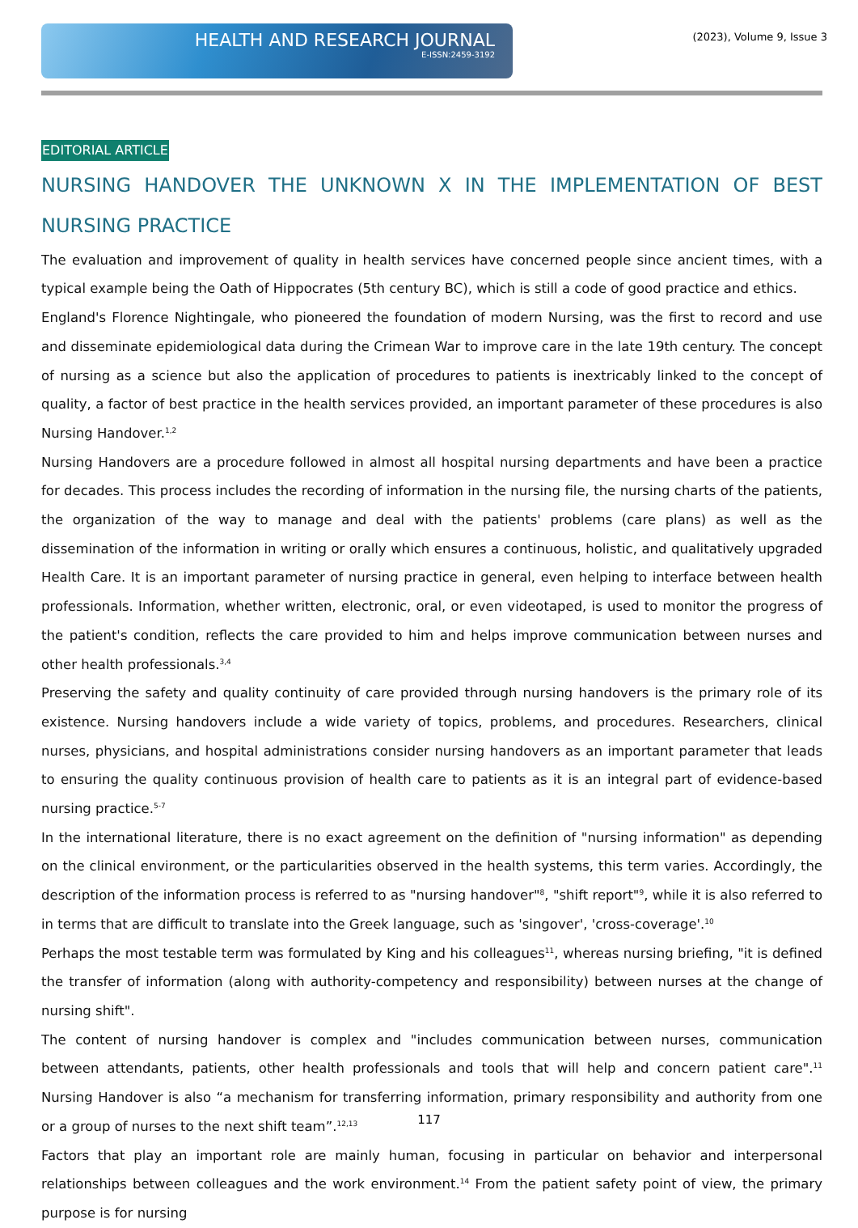HEALTH AND RESEARCH JOURNAL
E-ISSN:2459-3192
(2023), Volume 9, Issue 3
EDITORIAL ARTICLE
NURSING HANDOVER THE UNKNOWN X IN THE IMPLEMENTATION OF BEST NURSING PRACTICE
The evaluation and improvement of quality in health services have concerned people since ancient times, with a typical example being the Oath of Hippocrates (5th century BC), which is still a code of good practice and ethics.
England's Florence Nightingale, who pioneered the foundation of modern Nursing, was the first to record and use and disseminate epidemiological data during the Crimean War to improve care in the late 19th century. The concept of nursing as a science but also the application of procedures to patients is inextricably linked to the concept of quality, a factor of best practice in the health services provided, an important parameter of these procedures is also Nursing Handover.<sup>1,2</sup>
Nursing Handovers are a procedure followed in almost all hospital nursing departments and have been a practice for decades. This process includes the recording of information in the nursing file, the nursing charts of the patients, the organization of the way to manage and deal with the patients' problems (care plans) as well as the dissemination of the information in writing or orally which ensures a continuous, holistic, and qualitatively upgraded Health Care. It is an important parameter of nursing practice in general, even helping to interface between health professionals. Information, whether written, electronic, oral, or even videotaped, is used to monitor the progress of the patient's condition, reflects the care provided to him and helps improve communication between nurses and other health professionals.<sup>3,4</sup>
Preserving the safety and quality continuity of care provided through nursing handovers is the primary role of its existence. Nursing handovers include a wide variety of topics, problems, and procedures. Researchers, clinical nurses, physicians, and hospital administrations consider nursing handovers as an important parameter that leads to ensuring the quality continuous provision of health care to patients as it is an integral part of evidence-based nursing practice.<sup>5-7</sup>
In the international literature, there is no exact agreement on the definition of "nursing information" as depending on the clinical environment, or the particularities observed in the health systems, this term varies. Accordingly, the description of the information process is referred to as "nursing handover"<sup>8</sup>, "shift report"<sup>9</sup>, while it is also referred to in terms that are difficult to translate into the Greek language, such as 'singover', 'cross-coverage'.<sup>10</sup>
Perhaps the most testable term was formulated by King and his colleagues<sup>11</sup>, whereas nursing briefing, "it is defined the transfer of information (along with authority-competency and responsibility) between nurses at the change of nursing shift".
The content of nursing handover is complex and "includes communication between nurses, communication between attendants, patients, other health professionals and tools that will help and concern patient care".<sup>11</sup> Nursing Handover is also “a mechanism for transferring information, primary responsibility and authority from one or a group of nurses to the next shift team”.<sup>12,13</sup>
Factors that play an important role are mainly human, focusing in particular on behavior and interpersonal relationships between colleagues and the work environment.<sup>14</sup> From the patient safety point of view, the primary purpose is for nursing
117